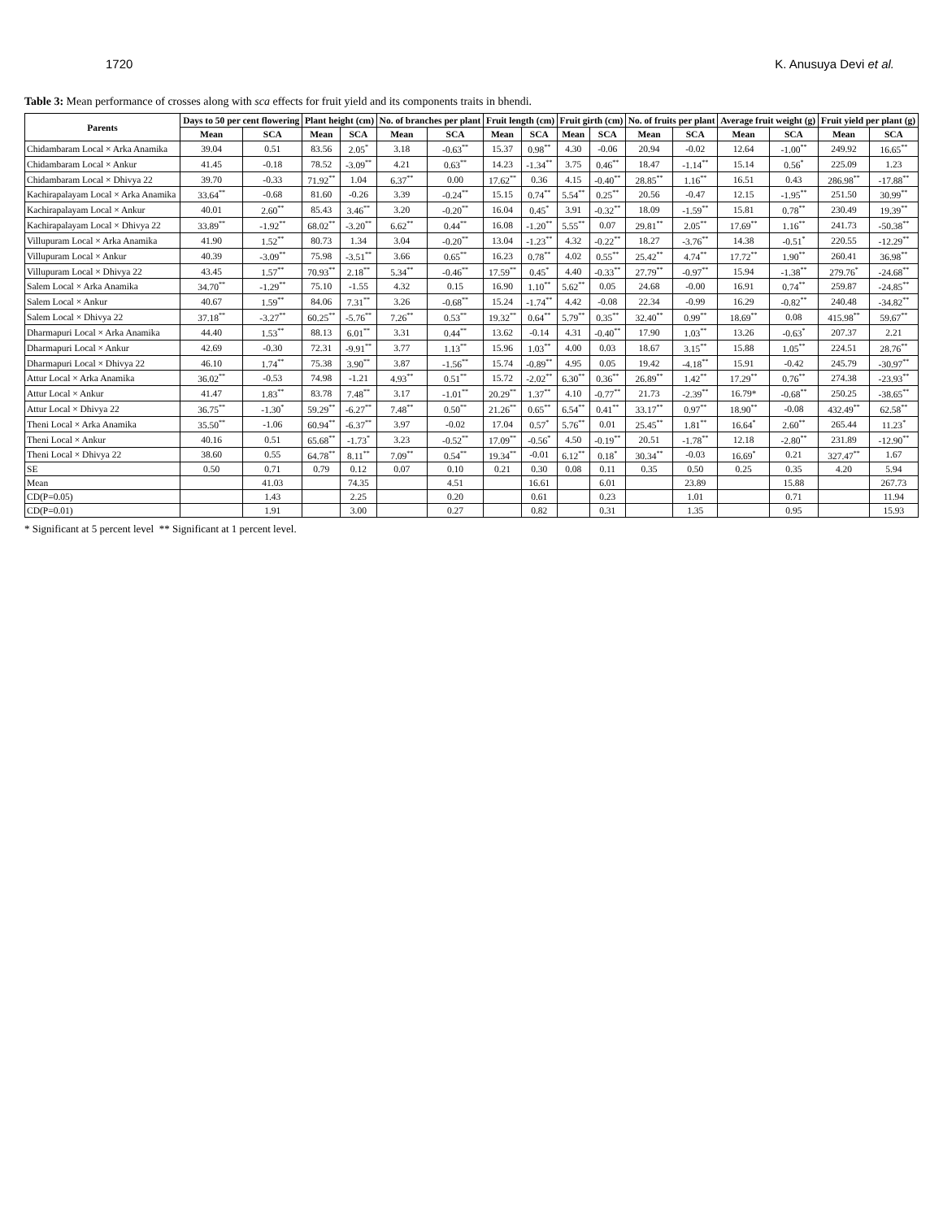1720 K. Anusuya Devi et al.
Table 3: Mean performance of crosses along with sca effects for fruit yield and its components traits in bhendi.
| Parents | Days to 50 per cent flowering | | Plant height (cm) | | No. of branches per plant | | Fruit length (cm) | | Fruit girth (cm) | | No. of fruits per plant | | Average fruit weight (g) | | Fruit yield per plant (g) | |
| --- | --- | --- | --- | --- | --- | --- | --- | --- | --- | --- | --- | --- | --- | --- | --- | --- |
| | Mean | SCA | Mean | SCA | Mean | SCA | Mean | SCA | Mean | SCA | Mean | SCA | Mean | SCA | Mean | SCA |
| Chidambaram Local × Arka Anamika | 39.04 | 0.51 | 83.56 | 2.05<sup>*</sup> | 3.18 | -0.63<sup>**</sup> | 15.37 | 0.98<sup>**</sup> | 4.30 | -0.06 | 20.94 | -0.02 | 12.64 | -1.00<sup>**</sup> | 249.92 | 16.65<sup>**</sup> |
| Chidambaram Local × Ankur | 41.45 | -0.18 | 78.52 | -3.09<sup>**</sup> | 4.21 | 0.63<sup>**</sup> | 14.23 | -1.34<sup>**</sup> | 3.75 | 0.46<sup>**</sup> | 18.47 | -1.14<sup>**</sup> | 15.14 | 0.56<sup>*</sup> | 225.09 | 1.23 |
| Chidambaram Local × Dhivya 22 | 39.70 | -0.33 | 71.92<sup>**</sup> | 1.04 | 6.37<sup>**</sup> | 0.00 | 17.62<sup>**</sup> | 0.36 | 4.15 | -0.40<sup>**</sup> | 28.85<sup>**</sup> | 1.16<sup>**</sup> | 16.51 | 0.43 | 286.98<sup>**</sup> | -17.88<sup>**</sup> |
| Kachirapalayam Local × Arka Anamika | 33.64<sup>**</sup> | -0.68 | 81.60 | -0.26 | 3.39 | -0.24<sup>**</sup> | 15.15 | 0.74<sup>**</sup> | 5.54<sup>**</sup> | 0.25<sup>**</sup> | 20.56 | -0.47 | 12.15 | -1.95<sup>**</sup> | 251.50 | 30.99<sup>**</sup> |
| Kachirapalayam Local × Ankur | 40.01 | 2.60<sup>**</sup> | 85.43 | 3.46<sup>**</sup> | 3.20 | -0.20<sup>**</sup> | 16.04 | 0.45<sup>*</sup> | 3.91 | -0.32<sup>**</sup> | 18.09 | -1.59<sup>**</sup> | 15.81 | 0.78<sup>**</sup> | 230.49 | 19.39<sup>**</sup> |
| Kachirapalayam Local × Dhivya 22 | 33.89<sup>**</sup> | -1.92<sup>**</sup> | 68.02<sup>**</sup> | -3.20<sup>**</sup> | 6.62<sup>**</sup> | 0.44<sup>**</sup> | 16.08 | -1.20<sup>**</sup> | 5.55<sup>**</sup> | 0.07 | 29.81<sup>**</sup> | 2.05<sup>**</sup> | 17.69<sup>**</sup> | 1.16<sup>**</sup> | 241.73 | -50.38<sup>**</sup> |
| Villupuram Local × Arka Anamika | 41.90 | 1.52<sup>**</sup> | 80.73 | 1.34 | 3.04 | -0.20<sup>**</sup> | 13.04 | -1.23<sup>**</sup> | 4.32 | -0.22<sup>**</sup> | 18.27 | -3.76<sup>**</sup> | 14.38 | -0.51<sup>*</sup> | 220.55 | -12.29<sup>**</sup> |
| Villupuram Local × Ankur | 40.39 | -3.09<sup>**</sup> | 75.98 | -3.51<sup>**</sup> | 3.66 | 0.65<sup>**</sup> | 16.23 | 0.78<sup>**</sup> | 4.02 | 0.55<sup>**</sup> | 25.42<sup>**</sup> | 4.74<sup>**</sup> | 17.72<sup>**</sup> | 1.90<sup>**</sup> | 260.41 | 36.98<sup>**</sup> |
| Villupuram Local × Dhivya 22 | 43.45 | 1.57<sup>**</sup> | 70.93<sup>**</sup> | 2.18<sup>**</sup> | 5.34<sup>**</sup> | -0.46<sup>**</sup> | 17.59<sup>**</sup> | 0.45<sup>*</sup> | 4.40 | -0.33<sup>**</sup> | 27.79<sup>**</sup> | -0.97<sup>**</sup> | 15.94 | -1.38<sup>**</sup> | 279.76<sup>*</sup> | -24.68<sup>**</sup> |
| Salem Local × Arka Anamika | 34.70<sup>**</sup> | -1.29<sup>**</sup> | 75.10 | -1.55 | 4.32 | 0.15 | 16.90 | 1.10<sup>**</sup> | 5.62<sup>**</sup> | 0.05 | 24.68 | -0.00 | 16.91 | 0.74<sup>**</sup> | 259.87 | -24.85<sup>**</sup> |
| Salem Local × Ankur | 40.67 | 1.59<sup>**</sup> | 84.06 | 7.31<sup>**</sup> | 3.26 | -0.68<sup>**</sup> | 15.24 | -1.74<sup>**</sup> | 4.42 | -0.08 | 22.34 | -0.99 | 16.29 | -0.82<sup>**</sup> | 240.48 | -34.82<sup>**</sup> |
| Salem Local × Dhivya 22 | 37.18<sup>**</sup> | -3.27<sup>**</sup> | 60.25<sup>**</sup> | -5.76<sup>**</sup> | 7.26<sup>**</sup> | 0.53<sup>**</sup> | 19.32<sup>**</sup> | 0.64<sup>**</sup> | 5.79<sup>**</sup> | 0.35<sup>**</sup> | 32.40<sup>**</sup> | 0.99<sup>**</sup> | 18.69<sup>**</sup> | 0.08 | 415.98<sup>**</sup> | 59.67<sup>**</sup> |
| Dharmapuri Local × Arka Anamika | 44.40 | 1.53<sup>**</sup> | 88.13 | 6.01<sup>**</sup> | 3.31 | 0.44<sup>**</sup> | 13.62 | -0.14 | 4.31 | -0.40<sup>**</sup> | 17.90 | 1.03<sup>**</sup> | 13.26 | -0.63<sup>*</sup> | 207.37 | 2.21 |
| Dharmapuri Local × Ankur | 42.69 | -0.30 | 72.31 | -9.91<sup>**</sup> | 3.77 | 1.13<sup>**</sup> | 15.96 | 1.03<sup>**</sup> | 4.00 | 0.03 | 18.67 | 3.15<sup>**</sup> | 15.88 | 1.05<sup>**</sup> | 224.51 | 28.76<sup>**</sup> |
| Dharmapuri Local × Dhivya 22 | 46.10 | 1.74<sup>**</sup> | 75.38 | 3.90<sup>**</sup> | 3.87 | -1.56<sup>**</sup> | 15.74 | -0.89<sup>**</sup> | 4.95 | 0.05 | 19.42 | -4.18<sup>**</sup> | 15.91 | -0.42 | 245.79 | -30.97<sup>**</sup> |
| Attur Local × Arka Anamika | 36.02<sup>**</sup> | -0.53 | 74.98 | -1.21 | 4.93<sup>**</sup> | 0.51<sup>**</sup> | 15.72 | -2.02<sup>**</sup> | 6.30<sup>**</sup> | 0.36<sup>**</sup> | 26.89<sup>**</sup> | 1.42<sup>**</sup> | 17.29<sup>**</sup> | 0.76<sup>**</sup> | 274.38 | -23.93<sup>**</sup> |
| Attur Local × Ankur | 41.47 | 1.83<sup>**</sup> | 83.78 | 7.48<sup>**</sup> | 3.17 | -1.01<sup>**</sup> | 20.29<sup>**</sup> | 1.37<sup>**</sup> | 4.10 | -0.77<sup>**</sup> | 21.73 | -2.39<sup>**</sup> | 16.79* | -0.68<sup>**</sup> | 250.25 | -38.65<sup>**</sup> |
| Attur Local × Dhivya 22 | 36.75<sup>**</sup> | -1.30<sup>*</sup> | 59.29<sup>**</sup> | -6.27<sup>**</sup> | 7.48<sup>**</sup> | 0.50<sup>**</sup> | 21.26<sup>**</sup> | 0.65<sup>**</sup> | 6.54<sup>**</sup> | 0.41<sup>**</sup> | 33.17<sup>**</sup> | 0.97<sup>**</sup> | 18.90<sup>**</sup> | -0.08 | 432.49<sup>**</sup> | 62.58<sup>**</sup> |
| Theni Local × Arka Anamika | 35.50<sup>**</sup> | -1.06 | 60.94<sup>**</sup> | -6.37<sup>**</sup> | 3.97 | -0.02 | 17.04 | 0.57<sup>*</sup> | 5.76<sup>**</sup> | 0.01 | 25.45<sup>**</sup> | 1.81<sup>**</sup> | 16.64<sup>*</sup> | 2.60<sup>**</sup> | 265.44 | 11.23<sup>*</sup> |
| Theni Local × Ankur | 40.16 | 0.51 | 65.68<sup>**</sup> | -1.73<sup>*</sup> | 3.23 | -0.52<sup>**</sup> | 17.09<sup>**</sup> | -0.56<sup>*</sup> | 4.50 | -0.19<sup>**</sup> | 20.51 | -1.78<sup>**</sup> | 12.18 | -2.80<sup>**</sup> | 231.89 | -12.90<sup>**</sup> |
| Theni Local × Dhivya 22 | 38.60 | 0.55 | 64.78<sup>**</sup> | 8.11<sup>**</sup> | 7.09<sup>**</sup> | 0.54<sup>**</sup> | 19.34<sup>**</sup> | -0.01 | 6.12<sup>**</sup> | 0.18<sup>*</sup> | 30.34<sup>**</sup> | -0.03 | 16.69<sup>*</sup> | 0.21 | 327.47<sup>**</sup> | 1.67 |
| SE | 0.50 | 0.71 | 0.79 | 0.12 | 0.07 | 0.10 | 0.21 | 0.30 | 0.08 | 0.11 | 0.35 | 0.50 | 0.25 | 0.35 | 4.20 | 5.94 |
| Mean | | 41.03 | | 74.35 | | 4.51 | | 16.61 | | 6.01 | | 23.89 | | 15.88 | | 267.73 |
| CD(P=0.05) | | 1.43 | | 2.25 | | 0.20 | | 0.61 | | 0.23 | | 1.01 | | 0.71 | | 11.94 |
| CD(P=0.01) | | 1.91 | | 3.00 | | 0.27 | | 0.82 | | 0.31 | | 1.35 | | 0.95 | | 15.93 |
* Significant at 5 percent level ** Significant at 1 percent level.